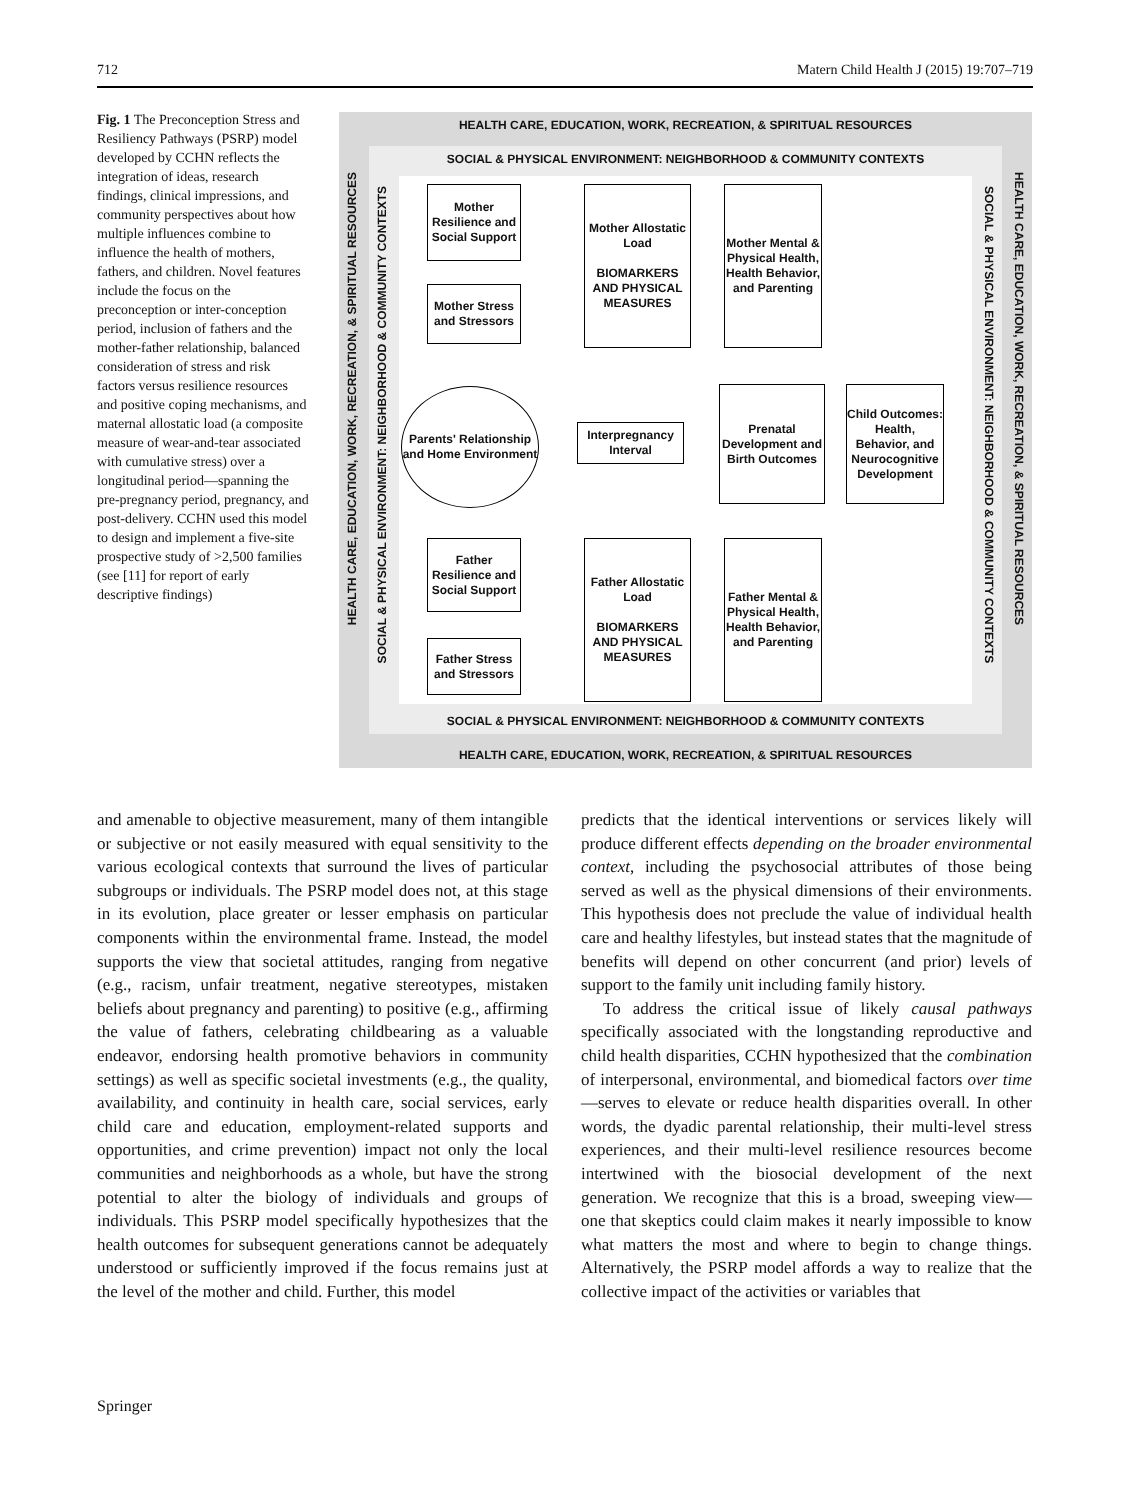712 Matern Child Health J (2015) 19:707–719
Fig. 1 The Preconception Stress and Resiliency Pathways (PSRP) model developed by CCHN reflects the integration of ideas, research findings, clinical impressions, and community perspectives about how multiple influences combine to influence the health of mothers, fathers, and children. Novel features include the focus on the preconception or inter-conception period, inclusion of fathers and the mother-father relationship, balanced consideration of stress and risk factors versus resilience resources and positive coping mechanisms, and maternal allostatic load (a composite measure of wear-and-tear associated with cumulative stress) over a longitudinal period—spanning the pre-pregnancy period, pregnancy, and post-delivery. CCHN used this model to design and implement a five-site prospective study of >2,500 families (see [11] for report of early descriptive findings)
HEALTH CARE, EDUCATION, WORK, RECREATION, & SPIRITUAL RESOURCES
HEALTH CARE, EDUCATION, WORK, RECREATION, & SPIRITUAL RESOURCES
SOCIAL & PHYSICAL ENVIRONMENT: NEIGHBORHOOD & COMMUNITY CONTEXTS
SOCIAL & PHYSICAL ENVIRONMENT: NEIGHBORHOOD & COMMUNITY CONTEXTS
Mother Resilience and Social Support
Mother Stress and Stressors
Mother Allostatic Load
BIOMARKERS AND PHYSICAL MEASURES
Mother Mental & Physical Health, Health Behavior, and Parenting
Parents' Relationship and Home Environment
Interpregnancy Interval
Prenatal Development and Birth Outcomes
Child Outcomes: Health, Behavior, and Neurocognitive Development
Father Resilience and Social Support
Father Stress and Stressors
Father Allostatic Load
BIOMARKERS AND PHYSICAL MEASURES
Father Mental & Physical Health, Health Behavior, and Parenting
SOCIAL & PHYSICAL ENVIRONMENT: NEIGHBORHOOD & COMMUNITY CONTEXTS
SOCIAL & PHYSICAL ENVIRONMENT: NEIGHBORHOOD & COMMUNITY CONTEXTS
HEALTH CARE, EDUCATION, WORK, RECREATION, & SPIRITUAL RESOURCES
HEALTH CARE, EDUCATION, WORK, RECREATION, & SPIRITUAL RESOURCES
and amenable to objective measurement, many of them intangible or subjective or not easily measured with equal sensitivity to the various ecological contexts that surround the lives of particular subgroups or individuals. The PSRP model does not, at this stage in its evolution, place greater or lesser emphasis on particular components within the environmental frame. Instead, the model supports the view that societal attitudes, ranging from negative (e.g., racism, unfair treatment, negative stereotypes, mistaken beliefs about pregnancy and parenting) to positive (e.g., affirming the value of fathers, celebrating childbearing as a valuable endeavor, endorsing health promotive behaviors in community settings) as well as specific societal investments (e.g., the quality, availability, and continuity in health care, social services, early child care and education, employment-related supports and opportunities, and crime prevention) impact not only the local communities and neighborhoods as a whole, but have the strong potential to alter the biology of individuals and groups of individuals. This PSRP model specifically hypothesizes that the health outcomes for subsequent generations cannot be adequately understood or sufficiently improved if the focus remains just at the level of the mother and child. Further, this model
predicts that the identical interventions or services likely will produce different effects depending on the broader environmental context, including the psychosocial attributes of those being served as well as the physical dimensions of their environments. This hypothesis does not preclude the value of individual health care and healthy lifestyles, but instead states that the magnitude of benefits will depend on other concurrent (and prior) levels of support to the family unit including family history.
To address the critical issue of likely causal pathways specifically associated with the longstanding reproductive and child health disparities, CCHN hypothesized that the combination of interpersonal, environmental, and biomedical factors over time—serves to elevate or reduce health disparities overall. In other words, the dyadic parental relationship, their multi-level stress experiences, and their multi-level resilience resources become intertwined with the biosocial development of the next generation. We recognize that this is a broad, sweeping view—one that skeptics could claim makes it nearly impossible to know what matters the most and where to begin to change things. Alternatively, the PSRP model affords a way to realize that the collective impact of the activities or variables that
Springer